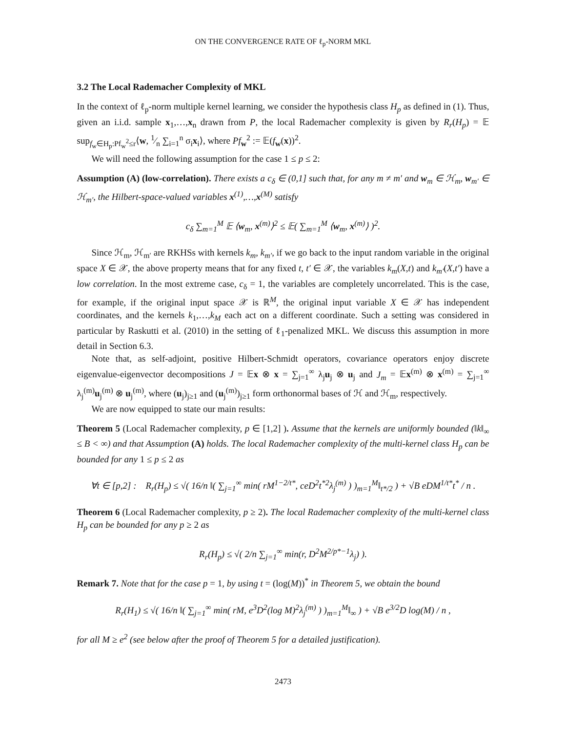ON THE CONVERGENCE RATE OF ℓ<sub>p</sub>-NORM MKL
3.2 The Local Rademacher Complexity of MKL
In the context of ℓ<sub>p</sub>-norm multiple kernel learning, we consider the hypothesis class H<sub>p</sub> as defined in (1). Thus, given an i.i.d. sample x<sub>1</sub>,…,x<sub>n</sub> drawn from P, the local Rademacher complexity is given by R<sub>r</sub>(H<sub>p</sub>) = 𝔼 sup<sub>f<sub>w</sub>∈H<sub>p</sub>:Pf<sub>w</sub><sup>2</sup>≤r</sub>⟨w, 1⁄n ∑<sub>i=1</sub><sup>n</sup> σ<sub>i</sub>x<sub>i</sub>⟩, where Pf<sub>w</sub><sup>2</sup> := 𝔼(f<sub>w</sub>(x))<sup>2</sup>.
We will need the following assumption for the case 1 ≤ p ≤ 2:
Assumption (A) (low-correlation). There exists a c<sub>δ</sub> ∈ (0,1] such that, for any m ≠ m′ and w<sub>m</sub> ∈ ℋ<sub>m</sub>, w<sub>m′</sub> ∈ ℋ<sub>m′</sub>, the Hilbert-space-valued variables x<sup>(1)</sup>,…,x<sup>(M)</sup> satisfy
c<sub>δ</sub> ∑<sub>m=1</sub><sup>M</sup> 𝔼 ⟨w<sub>m</sub>, x<sup>(m)</sup>⟩<sup>2</sup> ≤ 𝔼( ∑<sub>m=1</sub><sup>M</sup> ⟨w<sub>m</sub>, x<sup>(m)</sup>⟩ )<sup>2</sup>.
Since ℋ<sub>m</sub>, ℋ<sub>m′</sub> are RKHSs with kernels k<sub>m</sub>, k<sub>m′</sub>, if we go back to the input random variable in the original space X ∈ 𝒳, the above property means that for any fixed t, t′ ∈ 𝒳, the variables k<sub>m</sub>(X,t) and k<sub>m′</sub>(X,t′) have a low correlation. In the most extreme case, c<sub>δ</sub> = 1, the variables are completely uncorrelated. This is the case, for example, if the original input space 𝒳 is ℝ<sup>M</sup>, the original input variable X ∈ 𝒳 has independent coordinates, and the kernels k<sub>1</sub>,…,k<sub>M</sub> each act on a different coordinate. Such a setting was considered in particular by Raskutti et al. (2010) in the setting of ℓ<sub>1</sub>-penalized MKL. We discuss this assumption in more detail in Section 6.3.
Note that, as self-adjoint, positive Hilbert-Schmidt operators, covariance operators enjoy discrete eigenvalue-eigenvector decompositions J = 𝔼x ⊗ x = ∑<sub>j=1</sub><sup>∞</sup> λ<sub>j</sub>u<sub>j</sub> ⊗ u<sub>j</sub> and J<sub>m</sub> = 𝔼x<sup>(m)</sup> ⊗ x<sup>(m)</sup> = ∑<sub>j=1</sub><sup>∞</sup> λ<sub>j</sub><sup>(m)</sup>u<sub>j</sub><sup>(m)</sup> ⊗ u<sub>j</sub><sup>(m)</sup>, where (u<sub>j</sub>)<sub>j≥1</sub> and (u<sub>j</sub><sup>(m)</sup>)<sub>j≥1</sub> form orthonormal bases of ℋ and ℋ<sub>m</sub>, respectively.
We are now equipped to state our main results:
Theorem 5 (Local Rademacher complexity, p ∈ [1,2] ). Assume that the kernels are uniformly bounded (‖k‖<sub>∞</sub> ≤ B < ∞) and that Assumption (A) holds. The local Rademacher complexity of the multi-kernel class H<sub>p</sub> can be bounded for any 1 ≤ p ≤ 2 as
∀t ∈ [p,2] : R<sub>r</sub>(H<sub>p</sub>) ≤ √( 16/n ‖( ∑<sub>j=1</sub><sup>∞</sup> min( rM<sup>1−2/t*</sup>, ceD<sup>2</sup>t<sup>*2</sup>λ<sub>j</sub><sup>(m)</sup> ) )<sub>m=1</sub><sup>M</sup>‖<sub>t*/2</sub> ) + √B eDM<sup>1/t*</sup>t<sup>*</sup> / n .
Theorem 6 (Local Rademacher complexity, p ≥ 2). The local Rademacher complexity of the multi-kernel class H<sub>p</sub> can be bounded for any p ≥ 2 as
R<sub>r</sub>(H<sub>p</sub>) ≤ √( 2/n ∑<sub>j=1</sub><sup>∞</sup> min(r, D<sup>2</sup>M<sup>2/p*−1</sup>λ<sub>j</sub>) ).
Remark 7. Note that for the case p = 1, by using t = (log(M))<sup>*</sup> in Theorem 5, we obtain the bound
R<sub>r</sub>(H<sub>1</sub>) ≤ √( 16/n ‖( ∑<sub>j=1</sub><sup>∞</sup> min( rM, e<sup>3</sup>D<sup>2</sup>(log M)<sup>2</sup>λ<sub>j</sub><sup>(m)</sup> ) )<sub>m=1</sub><sup>M</sup>‖<sub>∞</sub> ) + √B e<sup>3/2</sup>D log(M) / n ,
for all M ≥ e<sup>2</sup> (see below after the proof of Theorem 5 for a detailed justification).
2473